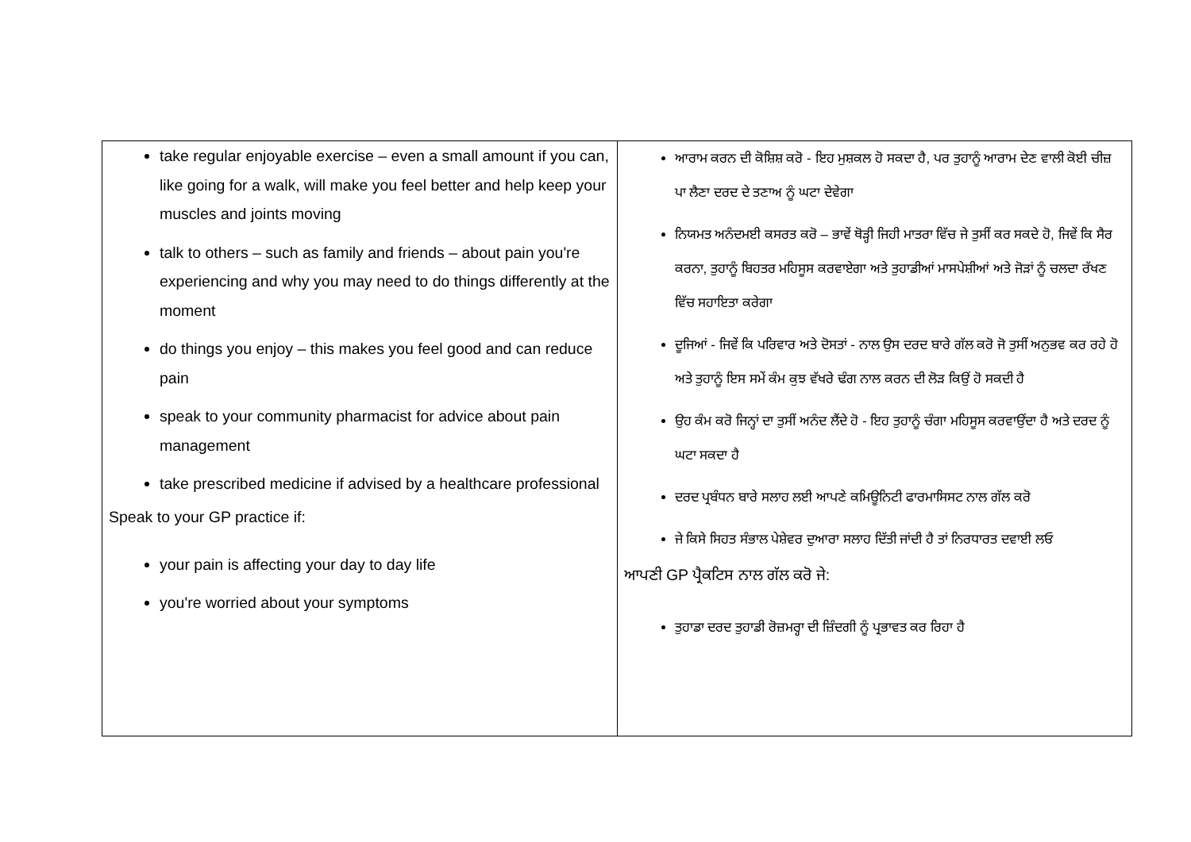| take regular enjoyable exercise – even a small amount if you can, like going for a walk, will make you feel better and help keep your muscles and joints moving talk to others – such as family and friends – about pain you're experiencing and why you may need to do things differently at the moment do things you enjoy – this makes you feel good and can reduce pain speak to your community pharmacist for advice about pain management take prescribed medicine if advised by a healthcare professional Speak to your GP practice if: your pain is affecting your day to day life you're worried about your symptoms | ਆਰਾਮ ਕਰਨ ਦੀ ਕੋਸ਼ਿਸ਼ ਕਰੋ - ਇਹ ਮੁਸ਼ਕਲ ਹੋ ਸਕਦਾ ਹੈ, ਪਰ ਤੁਹਾਨੂੰ ਆਰਾਮ ਦੇਣ ਵਾਲੀ ਕੋਈ ਚੀਜ਼ ਪਾ ਲੈਣਾ ਦਰਦ ਦੇ ਤਣਾਅ ਨੂੰ ਘਟਾ ਦੇਵੇਗਾ ਨਿਯਮਤ ਅਨੰਦਮਈ ਕਸਰਤ ਕਰੋ – ਭਾਵੇਂ ਥੋੜ੍ਹੀ ਜਿਹੀ ਮਾਤਰਾ ਵਿੱਚ ਜੇ ਤੁਸੀਂ ਕਰ ਸਕਦੇ ਹੋ, ਜਿਵੇਂ ਕਿ ਸੈਰ ਕਰਨਾ, ਤੁਹਾਨੂੰ ਬਿਹਤਰ ਮਹਿਸੂਸ ਕਰਵਾਏਗਾ ਅਤੇ ਤੁਹਾਡੀਆਂ ਮਾਸਪੇਸ਼ੀਆਂ ਅਤੇ ਜੋੜਾਂ ਨੂੰ ਚਲਦਾ ਰੱਖਣ ਵਿੱਚ ਸਹਾਇਤਾ ਕਰੇਗਾ ਦੂਜਿਆਂ - ਜਿਵੇਂ ਕਿ ਪਰਿਵਾਰ ਅਤੇ ਦੋਸਤਾਂ - ਨਾਲ ਉਸ ਦਰਦ ਬਾਰੇ ਗੱਲ ਕਰੋ ਜੋ ਤੁਸੀਂ ਅਨੁਭਵ ਕਰ ਰਹੇ ਹੋ ਅਤੇ ਤੁਹਾਨੂੰ ਇਸ ਸਮੇਂ ਕੰਮ ਕੁਝ ਵੱਖਰੇ ਢੰਗ ਨਾਲ ਕਰਨ ਦੀ ਲੋੜ ਕਿਉਂ ਹੋ ਸਕਦੀ ਹੈ ਉਹ ਕੰਮ ਕਰੋ ਜਿਨ੍ਹਾਂ ਦਾ ਤੁਸੀਂ ਅਨੰਦ ਲੈਂਦੇ ਹੋ - ਇਹ ਤੁਹਾਨੂੰ ਚੰਗਾ ਮਹਿਸੂਸ ਕਰਵਾਉਂਦਾ ਹੈ ਅਤੇ ਦਰਦ ਨੂੰ ਘਟਾ ਸਕਦਾ ਹੈ ਦਰਦ ਪ੍ਰਬੰਧਨ ਬਾਰੇ ਸਲਾਹ ਲਈ ਆਪਣੇ ਕਮਿਊਨਿਟੀ ਫਾਰਮਾਸਿਸਟ ਨਾਲ ਗੱਲ ਕਰੋ ਜੇ ਕਿਸੇ ਸਿਹਤ ਸੰਭਾਲ ਪੇਸ਼ੇਵਰ ਦੁਆਰਾ ਸਲਾਹ ਦਿੱਤੀ ਜਾਂਦੀ ਹੈ ਤਾਂ ਨਿਰਧਾਰਤ ਦਵਾਈ ਲਓ ਆਪਣੀ GP ਪ੍ਰੈਕਟਿਸ ਨਾਲ ਗੱਲ ਕਰੋ ਜੇ: ਤੁਹਾਡਾ ਦਰਦ ਤੁਹਾਡੀ ਰੋਜ਼ਮਰ੍ਹਾ ਦੀ ਜ਼ਿੰਦਗੀ ਨੂੰ ਪ੍ਰਭਾਵਤ ਕਰ ਰਿਹਾ ਹੈ |